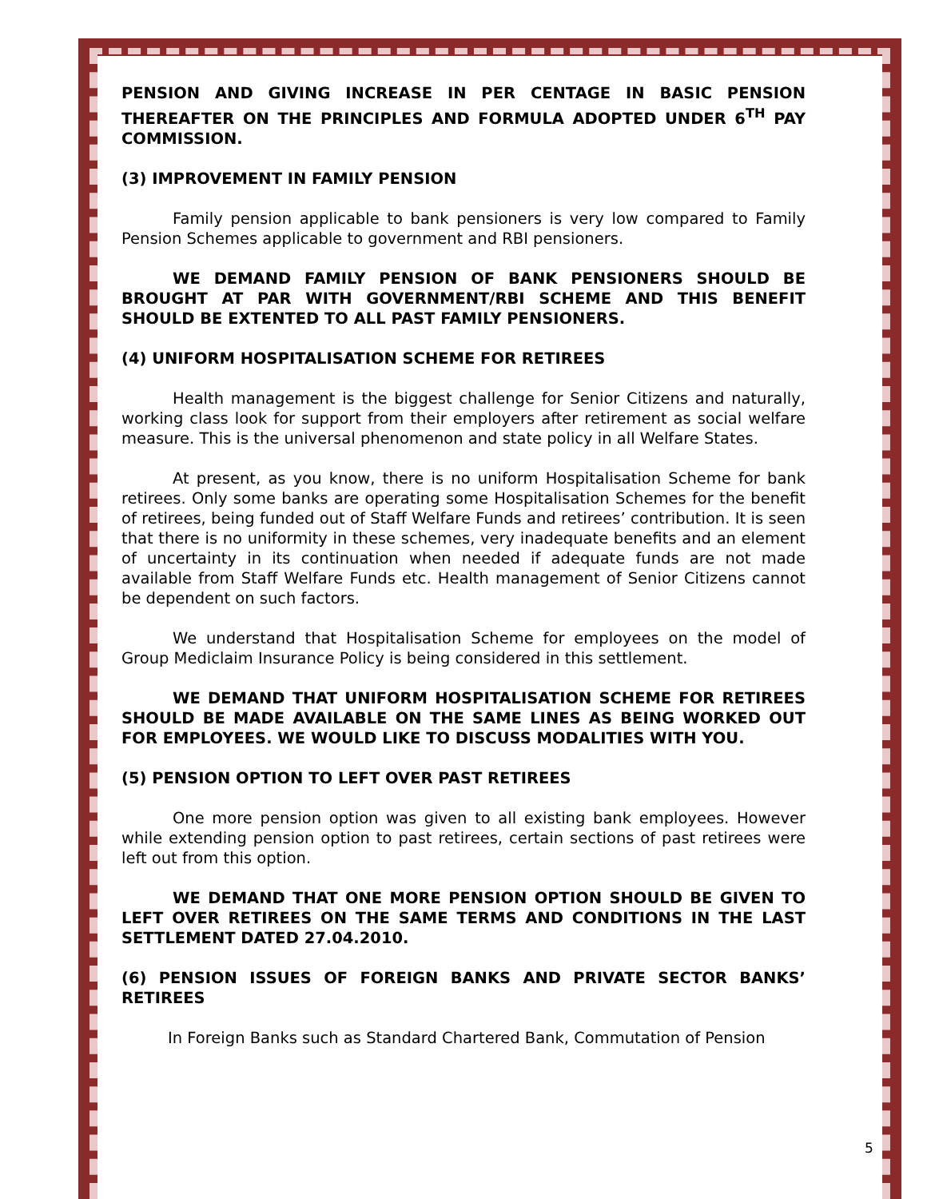PENSION AND GIVING INCREASE IN PER CENTAGE IN BASIC PENSION THEREAFTER ON THE PRINCIPLES AND FORMULA ADOPTED UNDER 6<sup>TH</sup> PAY COMMISSION.
(3) IMPROVEMENT IN FAMILY PENSION
Family pension applicable to bank pensioners is very low compared to Family Pension Schemes applicable to government and RBI pensioners.
WE DEMAND FAMILY PENSION OF BANK PENSIONERS SHOULD BE BROUGHT AT PAR WITH GOVERNMENT/RBI SCHEME AND THIS BENEFIT SHOULD BE EXTENTED TO ALL PAST FAMILY PENSIONERS.
(4) UNIFORM HOSPITALISATION SCHEME FOR RETIREES
Health management is the biggest challenge for Senior Citizens and naturally, working class look for support from their employers after retirement as social welfare measure. This is the universal phenomenon and state policy in all Welfare States.
At present, as you know, there is no uniform Hospitalisation Scheme for bank retirees. Only some banks are operating some Hospitalisation Schemes for the benefit of retirees, being funded out of Staff Welfare Funds and retirees’ contribution. It is seen that there is no uniformity in these schemes, very inadequate benefits and an element of uncertainty in its continuation when needed if adequate funds are not made available from Staff Welfare Funds etc. Health management of Senior Citizens cannot be dependent on such factors.
We understand that Hospitalisation Scheme for employees on the model of Group Mediclaim Insurance Policy is being considered in this settlement.
WE DEMAND THAT UNIFORM HOSPITALISATION SCHEME FOR RETIREES SHOULD BE MADE AVAILABLE ON THE SAME LINES AS BEING WORKED OUT FOR EMPLOYEES. WE WOULD LIKE TO DISCUSS MODALITIES WITH YOU.
(5) PENSION OPTION TO LEFT OVER PAST RETIREES
One more pension option was given to all existing bank employees. However while extending pension option to past retirees, certain sections of past retirees were left out from this option.
WE DEMAND THAT ONE MORE PENSION OPTION SHOULD BE GIVEN TO LEFT OVER RETIREES ON THE SAME TERMS AND CONDITIONS IN THE LAST SETTLEMENT DATED 27.04.2010.
(6) PENSION ISSUES OF FOREIGN BANKS AND PRIVATE SECTOR BANKS’ RETIREES
In Foreign Banks such as Standard Chartered Bank, Commutation of Pension
5